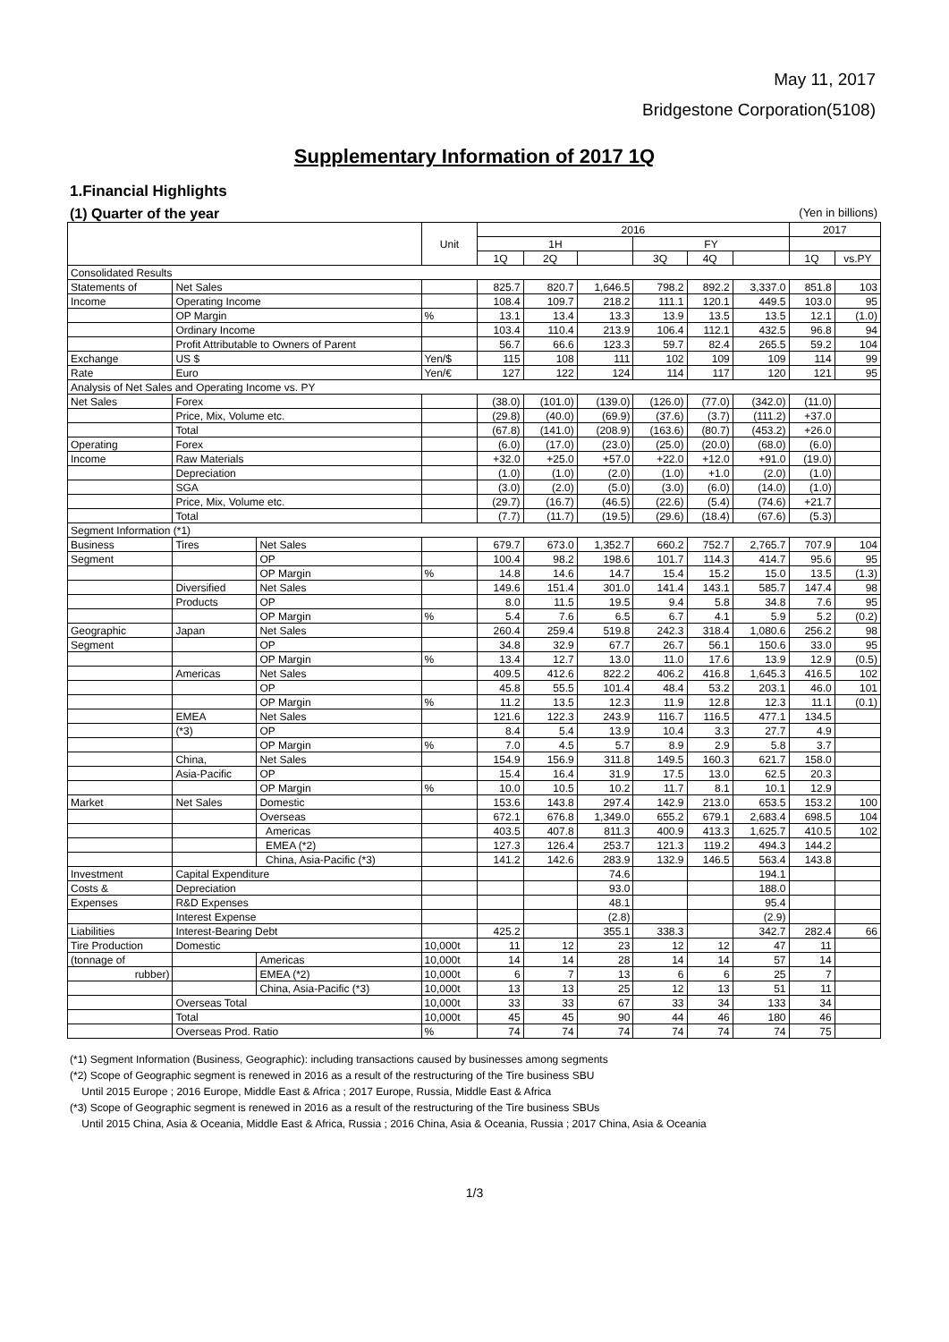May 11, 2017
Bridgestone Corporation(5108)
Supplementary Information of 2017 1Q
1.Financial Highlights
(1) Quarter of the year (Yen in billions)
| | | | Unit | 2016 | | | | | | 2017 | |
| --- | --- | --- | --- | --- | --- | --- | --- | --- | --- | --- | --- |
| | | | | 1H | | | FY | | | | |
| | | | | 1Q | 2Q | | 3Q | 4Q | | 1Q | vs.PY |
| Consolidated Results | | | | | | | | | | | |
| Statements of | Net Sales | | | 825.7 | 820.7 | 1,646.5 | 798.2 | 892.2 | 3,337.0 | 851.8 | 103 |
| Income | Operating Income | | | 108.4 | 109.7 | 218.2 | 111.1 | 120.1 | 449.5 | 103.0 | 95 |
| | OP Margin | | % | 13.1 | 13.4 | 13.3 | 13.9 | 13.5 | 13.5 | 12.1 | (1.0) |
| | Ordinary Income | | | 103.4 | 110.4 | 213.9 | 106.4 | 112.1 | 432.5 | 96.8 | 94 |
| | Profit Attributable to Owners of Parent | | | 56.7 | 66.6 | 123.3 | 59.7 | 82.4 | 265.5 | 59.2 | 104 |
| Exchange | US $ | | Yen/$ | 115 | 108 | 111 | 102 | 109 | 109 | 114 | 99 |
| Rate | Euro | | Yen/€ | 127 | 122 | 124 | 114 | 117 | 120 | 121 | 95 |
| Analysis of Net Sales and Operating Income vs. PY | | | | | | | | | | | |
| Net Sales | Forex | | | (38.0) | (101.0) | (139.0) | (126.0) | (77.0) | (342.0) | (11.0) | |
| | Price, Mix, Volume etc. | | | (29.8) | (40.0) | (69.9) | (37.6) | (3.7) | (111.2) | +37.0 | |
| | Total | | | (67.8) | (141.0) | (208.9) | (163.6) | (80.7) | (453.2) | +26.0 | |
| Operating | Forex | | | (6.0) | (17.0) | (23.0) | (25.0) | (20.0) | (68.0) | (6.0) | |
| Income | Raw Materials | | | +32.0 | +25.0 | +57.0 | +22.0 | +12.0 | +91.0 | (19.0) | |
| | Depreciation | | | (1.0) | (1.0) | (2.0) | (1.0) | +1.0 | (2.0) | (1.0) | |
| | SGA | | | (3.0) | (2.0) | (5.0) | (3.0) | (6.0) | (14.0) | (1.0) | |
| | Price, Mix, Volume etc. | | | (29.7) | (16.7) | (46.5) | (22.6) | (5.4) | (74.6) | +21.7 | |
| | Total | | | (7.7) | (11.7) | (19.5) | (29.6) | (18.4) | (67.6) | (5.3) | |
| Segment Information (*1) | | | | | | | | | | | |
| Business | Tires | Net Sales | | 679.7 | 673.0 | 1,352.7 | 660.2 | 752.7 | 2,765.7 | 707.9 | 104 |
| Segment | | OP | | 100.4 | 98.2 | 198.6 | 101.7 | 114.3 | 414.7 | 95.6 | 95 |
| | | OP Margin | % | 14.8 | 14.6 | 14.7 | 15.4 | 15.2 | 15.0 | 13.5 | (1.3) |
| | Diversified | Net Sales | | 149.6 | 151.4 | 301.0 | 141.4 | 143.1 | 585.7 | 147.4 | 98 |
| | Products | OP | | 8.0 | 11.5 | 19.5 | 9.4 | 5.8 | 34.8 | 7.6 | 95 |
| | | OP Margin | % | 5.4 | 7.6 | 6.5 | 6.7 | 4.1 | 5.9 | 5.2 | (0.2) |
| Geographic | Japan | Net Sales | | 260.4 | 259.4 | 519.8 | 242.3 | 318.4 | 1,080.6 | 256.2 | 98 |
| Segment | | OP | | 34.8 | 32.9 | 67.7 | 26.7 | 56.1 | 150.6 | 33.0 | 95 |
| | | OP Margin | % | 13.4 | 12.7 | 13.0 | 11.0 | 17.6 | 13.9 | 12.9 | (0.5) |
| | Americas | Net Sales | | 409.5 | 412.6 | 822.2 | 406.2 | 416.8 | 1,645.3 | 416.5 | 102 |
| | | OP | | 45.8 | 55.5 | 101.4 | 48.4 | 53.2 | 203.1 | 46.0 | 101 |
| | | OP Margin | % | 11.2 | 13.5 | 12.3 | 11.9 | 12.8 | 12.3 | 11.1 | (0.1) |
| | EMEA | Net Sales | | 121.6 | 122.3 | 243.9 | 116.7 | 116.5 | 477.1 | 134.5 | |
| | (*3) | OP | | 8.4 | 5.4 | 13.9 | 10.4 | 3.3 | 27.7 | 4.9 | |
| | | OP Margin | % | 7.0 | 4.5 | 5.7 | 8.9 | 2.9 | 5.8 | 3.7 | |
| | China, | Net Sales | | 154.9 | 156.9 | 311.8 | 149.5 | 160.3 | 621.7 | 158.0 | |
| | Asia-Pacific | OP | | 15.4 | 16.4 | 31.9 | 17.5 | 13.0 | 62.5 | 20.3 | |
| | | OP Margin | % | 10.0 | 10.5 | 10.2 | 11.7 | 8.1 | 10.1 | 12.9 | |
| Market | Net Sales | Domestic | | 153.6 | 143.8 | 297.4 | 142.9 | 213.0 | 653.5 | 153.2 | 100 |
| | | Overseas | | 672.1 | 676.8 | 1,349.0 | 655.2 | 679.1 | 2,683.4 | 698.5 | 104 |
| | | Americas | | 403.5 | 407.8 | 811.3 | 400.9 | 413.3 | 1,625.7 | 410.5 | 102 |
| | | EMEA (*2) | | 127.3 | 126.4 | 253.7 | 121.3 | 119.2 | 494.3 | 144.2 | |
| | | China, Asia-Pacific (*3) | | 141.2 | 142.6 | 283.9 | 132.9 | 146.5 | 563.4 | 143.8 | |
| Investment | Capital Expenditure | | | | | 74.6 | | | 194.1 | | |
| Costs & | Depreciation | | | | | 93.0 | | | 188.0 | | |
| Expenses | R&D Expenses | | | | | 48.1 | | | 95.4 | | |
| | Interest Expense | | | | | (2.8) | | | (2.9) | | |
| Liabilities | Interest-Bearing Debt | | | 425.2 | | 355.1 | 338.3 | | 342.7 | 282.4 | 66 |
| Tire Production | Domestic | | 10,000t | 11 | 12 | 23 | 12 | 12 | 47 | 11 | |
| (tonnage of | | Americas | 10,000t | 14 | 14 | 28 | 14 | 14 | 57 | 14 | |
| rubber) | | EMEA (*2) | 10,000t | 6 | 7 | 13 | 6 | 6 | 25 | 7 | |
| | | China, Asia-Pacific (*3) | 10,000t | 13 | 13 | 25 | 12 | 13 | 51 | 11 | |
| | Overseas Total | | 10,000t | 33 | 33 | 67 | 33 | 34 | 133 | 34 | |
| | Total | | 10,000t | 45 | 45 | 90 | 44 | 46 | 180 | 46 | |
| | Overseas Prod. Ratio | | % | 74 | 74 | 74 | 74 | 74 | 74 | 75 | |
(*1) Segment Information (Business, Geographic): including transactions caused by businesses among segments
(*2) Scope of Geographic segment is renewed in 2016 as a result of the restructuring of the Tire business SBU
Until 2015 Europe ; 2016 Europe, Middle East & Africa ; 2017 Europe, Russia, Middle East & Africa
(*3) Scope of Geographic segment is renewed in 2016 as a result of the restructuring of the Tire business SBUs
Until 2015 China, Asia & Oceania, Middle East & Africa, Russia ; 2016 China, Asia & Oceania, Russia ; 2017 China, Asia & Oceania
1/3